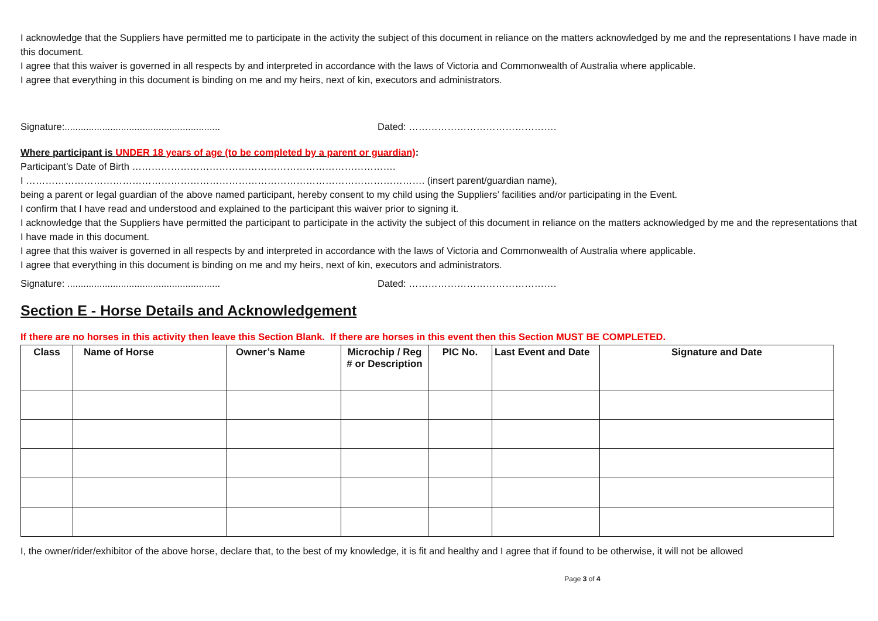I acknowledge that the Suppliers have permitted me to participate in the activity the subject of this document in reliance on the matters acknowledged by me and the representations I have made in this document.
I agree that this waiver is governed in all respects by and interpreted in accordance with the laws of Victoria and Commonwealth of Australia where applicable.
I agree that everything in this document is binding on me and my heirs, next of kin, executors and administrators.
Signature:.......................................................... Dated: ……………………………………….
Where participant is UNDER 18 years of age (to be completed by a parent or guardian):
Participant’s Date of Birth ……………………………………………………………………….
I ……………………………………………………………………………………………………………. (insert parent/guardian name),
being a parent or legal guardian of the above named participant, hereby consent to my child using the Suppliers’ facilities and/or participating in the Event.
I confirm that I have read and understood and explained to the participant this waiver prior to signing it.
I acknowledge that the Suppliers have permitted the participant to participate in the activity the subject of this document in reliance on the matters acknowledged by me and the representations that I have made in this document.
I agree that this waiver is governed in all respects by and interpreted in accordance with the laws of Victoria and Commonwealth of Australia where applicable.
I agree that everything in this document is binding on me and my heirs, next of kin, executors and administrators.
Signature: ......................................................... Dated: ……………………………………….
Section E - Horse Details and Acknowledgement
If there are no horses in this activity then leave this Section Blank. If there are horses in this event then this Section MUST BE COMPLETED.
| Class | Name of Horse | Owner’s Name | Microchip / Reg # or Description | PIC No. | Last Event and Date | Signature and Date |
| --- | --- | --- | --- | --- | --- | --- |
I, the owner/rider/exhibitor of the above horse, declare that, to the best of my knowledge, it is fit and healthy and I agree that if found to be otherwise, it will not be allowed
Page 3 of 4